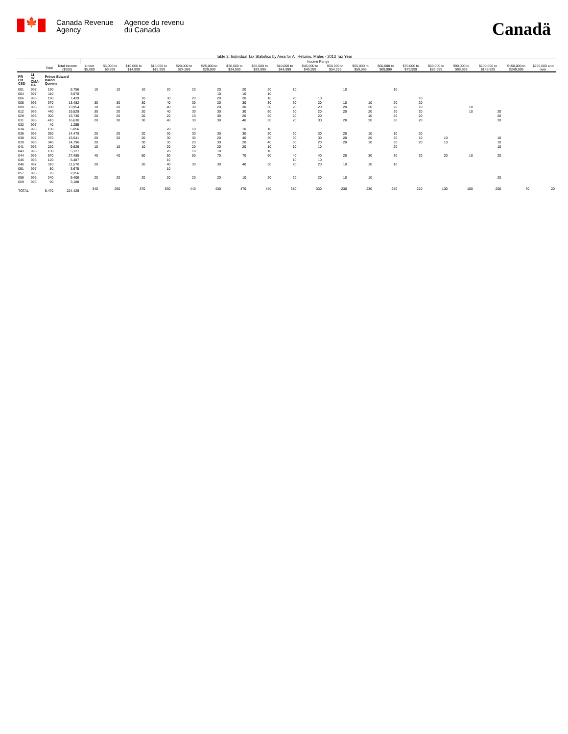🍁
Canada Revenue
Agency
Agence du revenu
du Canada
Canadä
Table 2: Individual Tax Statistics by Area for All Returns, Males - 2013 Tax Year
| | | | | Income Range | | | | | | | | | | | | | | | | | | |
| --- | --- | --- | --- | --- | --- | --- | --- | --- | --- | --- | --- | --- | --- | --- | --- | --- | --- | --- | --- | --- | --- | --- |
| | | Total | Total Income ($000) | Under $5,000 | $5,000 to $9,999 | $10,000 to $14,999 | $15,000 to $19,999 | $20,000 to $24,999 | $25,000 to $29,999 | $30,000 to $34,999 | $35,000 to $39,999 | $40,000 to $44,999 | $45,000 to $49,999 | $50,000 to $54,999 | $55,000 to $59,999 | $60,000 to $69,999 | $70,000 to $79,999 | $80,000 to $89,999 | $90,000 to $99,999 | $100,000 to $149,999 | $150,000 to $249,999 | $250,000 and over |
| PR CD CSD | 11 02 CMA-CA | Prince Edward Island Queens | | | | | | | | | | | | | | | | | | | | |
| 001 | 997 | 190 | 6,756 | 10 | 10 | 10 | 20 | 20 | 20 | 20 | 20 | 10 | | 10 | | 10 | | | | | | |
| 004 | 997 | 110 | 3,970 | | | | | | 10 | 10 | 10 | | | | | | | | | | | |
| 006 | 996 | 190 | 7,429 | | | 10 | 30 | 20 | 20 | 20 | 10 | 20 | 10 | | | | 10 | | | | | |
| 008 | 996 | 370 | 13,482 | 30 | 30 | 30 | 40 | 30 | 20 | 30 | 30 | 30 | 20 | 10 | 10 | 20 | 20 | | | | | |
| 009 | 996 | 330 | 13,954 | 10 | 20 | 20 | 40 | 30 | 20 | 30 | 30 | 20 | 20 | 20 | 20 | 20 | 10 | | 10 | | | |
| 012 | 996 | 440 | 19,528 | 30 | 20 | 20 | 40 | 30 | 30 | 30 | 50 | 30 | 20 | 20 | 20 | 20 | 20 | | 10 | 20 | | |
| 029 | 996 | 300 | 13,730 | 20 | 20 | 20 | 20 | 10 | 30 | 20 | 20 | 20 | 20 | | 10 | 20 | 20 | | | 20 | | |
| 031 | 996 | 410 | 16,630 | 20 | 30 | 30 | 40 | 30 | 30 | 40 | 30 | 20 | 30 | 20 | 20 | 30 | 20 | | | 20 | | |
| 032 | 997 | 40 | 1,255 | | | | | | | | | | | | | | | | | | | |
| 034 | 996 | 130 | 5,056 | | | | 20 | 10 | | 10 | 10 | | | | | | | | | | | |
| 036 | 996 | 350 | 14,478 | 20 | 20 | 20 | 30 | 30 | 30 | 30 | 30 | 30 | 30 | 20 | 10 | 10 | 20 | | | | | |
| 038 | 997 | 370 | 15,541 | 20 | 20 | 20 | 30 | 30 | 20 | 40 | 30 | 30 | 30 | 20 | 20 | 20 | 10 | 10 | | 10 | | |
| 039 | 996 | 340 | 14,796 | 20 | | 30 | 30 | 20 | 30 | 20 | 40 | 30 | 20 | 20 | 10 | 30 | 20 | 10 | | 10 | | |
| 041 | 996 | 220 | 9,626 | 10 | 10 | 10 | 20 | 20 | 20 | 20 | 10 | 10 | 10 | | | 20 | | | | 10 | | |
| 043 | 996 | 130 | 5,127 | | | | 20 | 10 | 10 | | 10 | | | | | | | | | | | |
| 044 | 996 | 670 | 27,485 | 40 | 40 | 50 | 50 | 50 | 70 | 70 | 60 | 40 | 40 | 20 | 30 | 30 | 20 | 20 | 10 | 20 | | |
| 045 | 996 | 120 | 5,487 | | | | 10 | | | | | 10 | 10 | | | | | | | | | |
| 046 | 997 | 310 | 11,570 | 20 | | 20 | 40 | 30 | 30 | 40 | 30 | 20 | 20 | 10 | 10 | 10 | | | | | | |
| 051 | 997 | 80 | 3,675 | | | | 10 | | | | | | | | | | | | | | | |
| 057 | 996 | 70 | 2,256 | | | | | | | | | | | | | | | | | | | |
| 058 | 996 | 240 | 9,408 | 20 | 20 | 20 | 20 | 20 | 20 | 10 | 20 | 20 | 20 | 10 | 10 | | | | | 20 | | |
| 059 | 996 | 90 | 3,188 | | | | | | | | | | | | | | | | | | | |
| TOTAL | | 5,470 | 224,429 | 340 | 290 | 370 | 530 | 440 | 430 | 470 | 440 | 380 | 330 | 230 | 230 | 280 | 210 | 130 | 100 | 200 | 70 | 20 |